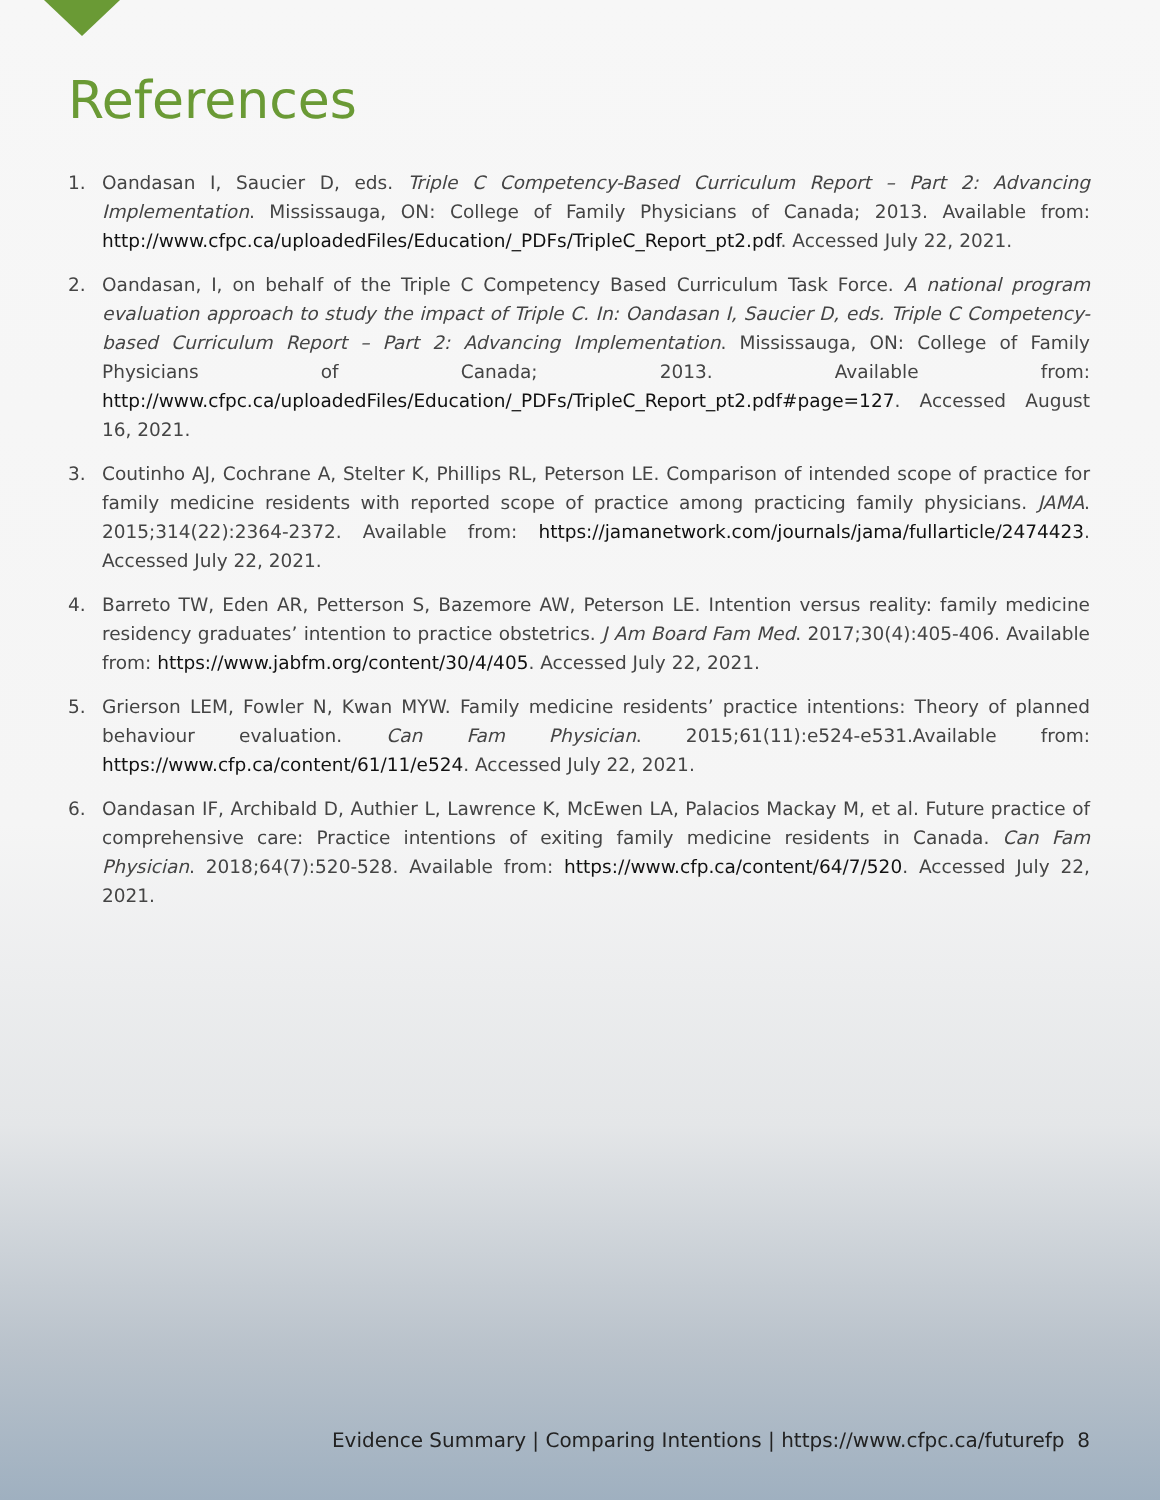References
1. Oandasan I, Saucier D, eds. Triple C Competency-Based Curriculum Report – Part 2: Advancing Implementation. Mississauga, ON: College of Family Physicians of Canada; 2013. Available from: http://www.cfpc.ca/uploadedFiles/Education/_PDFs/TripleC_Report_pt2.pdf. Accessed July 22, 2021.
2. Oandasan, I, on behalf of the Triple C Competency Based Curriculum Task Force. A national program evaluation approach to study the impact of Triple C. In: Oandasan I, Saucier D, eds. Triple C Competency-based Curriculum Report – Part 2: Advancing Implementation. Mississauga, ON: College of Family Physicians of Canada; 2013. Available from: http://www.cfpc.ca/uploadedFiles/Education/_PDFs/TripleC_Report_pt2.pdf#page=127. Accessed August 16, 2021.
3. Coutinho AJ, Cochrane A, Stelter K, Phillips RL, Peterson LE. Comparison of intended scope of practice for family medicine residents with reported scope of practice among practicing family physicians. JAMA. 2015;314(22):2364-2372. Available from: https://jamanetwork.com/journals/jama/fullarticle/2474423. Accessed July 22, 2021.
4. Barreto TW, Eden AR, Petterson S, Bazemore AW, Peterson LE. Intention versus reality: family medicine residency graduates’ intention to practice obstetrics. J Am Board Fam Med. 2017;30(4):405-406. Available from: https://www.jabfm.org/content/30/4/405. Accessed July 22, 2021.
5. Grierson LEM, Fowler N, Kwan MYW. Family medicine residents’ practice intentions: Theory of planned behaviour evaluation. Can Fam Physician. 2015;61(11):e524-e531.Available from: https://www.cfp.ca/content/61/11/e524. Accessed July 22, 2021.
6. Oandasan IF, Archibald D, Authier L, Lawrence K, McEwen LA, Palacios Mackay M, et al. Future practice of comprehensive care: Practice intentions of exiting family medicine residents in Canada. Can Fam Physician. 2018;64(7):520-528. Available from: https://www.cfp.ca/content/64/7/520. Accessed July 22, 2021.
Evidence Summary | Comparing Intentions | https://www.cfpc.ca/futurefp 8